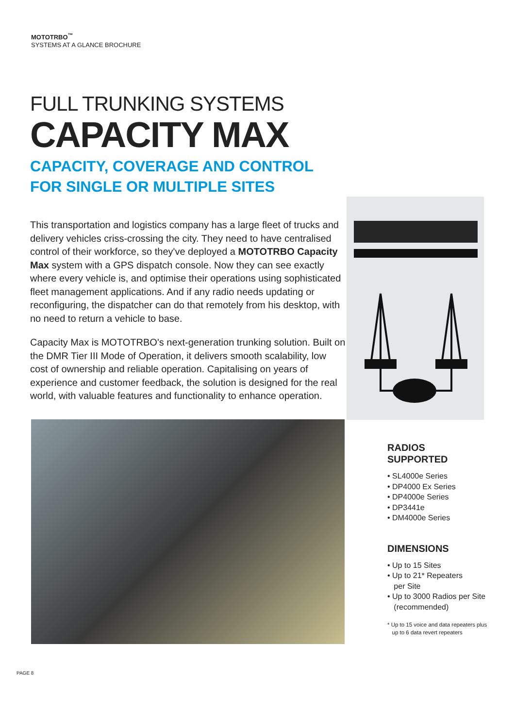MOTOTRBO<sup>™</sup>
SYSTEMS AT A GLANCE BROCHURE
FULL TRUNKING SYSTEMS
CAPACITY MAX
CAPACITY, COVERAGE AND CONTROL
FOR SINGLE OR MULTIPLE SITES
This transportation and logistics company has a large fleet of trucks and delivery vehicles criss-crossing the city. They need to have centralised control of their workforce, so they've deployed a MOTOTRBO Capacity Max system with a GPS dispatch console. Now they can see exactly where every vehicle is, and optimise their operations using sophisticated fleet management applications. And if any radio needs updating or reconfiguring, the dispatcher can do that remotely from his desktop, with no need to return a vehicle to base.
Capacity Max is MOTOTRBO's next-generation trunking solution. Built on the DMR Tier III Mode of Operation, it delivers smooth scalability, low cost of ownership and reliable operation. Capitalising on years of experience and customer feedback, the solution is designed for the real world, with valuable features and functionality to enhance operation.
RADIOS
SUPPORTED
• SL4000e Series
• DP4000 Ex Series
• DP4000e Series
• DP3441e
• DM4000e Series
DIMENSIONS
• Up to 15 Sites
• Up to 21* Repeaters
per Site
• Up to 3000 Radios per Site
(recommended)
* Up to 15 voice and data repeaters plus
up to 6 data revert repeaters
PAGE 8